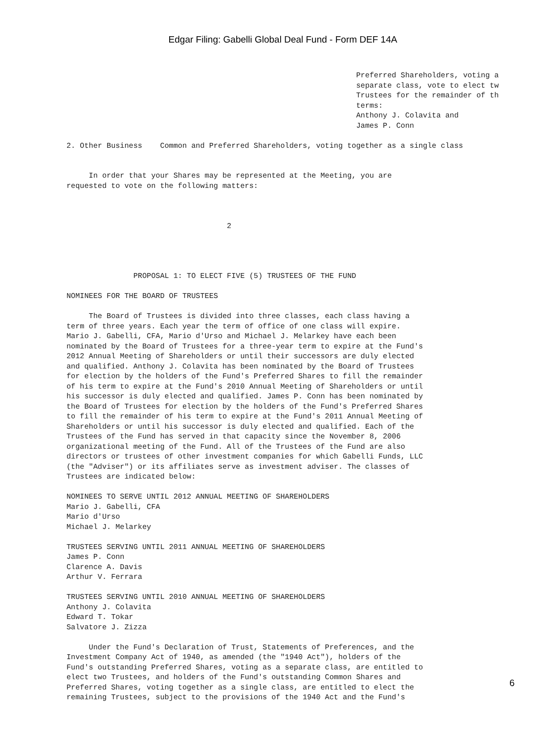Edgar Filing: Gabelli Global Deal Fund - Form DEF 14A
                                                                 Preferred Shareholders, voting a
                                                                 separate class, vote to elect tw
                                                                 Trustees for the remainder of th
                                                                 terms:
                                                                 Anthony J. Colavita and
                                                                 James P. Conn

2. Other Business    Common and Preferred Shareholders, voting together as a single class


     In order that your Shares may be represented at the Meeting, you are
requested to vote on the following matters:



                                    2




               PROPOSAL 1: TO ELECT FIVE (5) TRUSTEES OF THE FUND

NOMINEES FOR THE BOARD OF TRUSTEES

     The Board of Trustees is divided into three classes, each class having a
term of three years. Each year the term of office of one class will expire.
Mario J. Gabelli, CFA, Mario d'Urso and Michael J. Melarkey have each been
nominated by the Board of Trustees for a three-year term to expire at the Fund's
2012 Annual Meeting of Shareholders or until their successors are duly elected
and qualified. Anthony J. Colavita has been nominated by the Board of Trustees
for election by the holders of the Fund's Preferred Shares to fill the remainder
of his term to expire at the Fund's 2010 Annual Meeting of Shareholders or until
his successor is duly elected and qualified. James P. Conn has been nominated by
the Board of Trustees for election by the holders of the Fund's Preferred Shares
to fill the remainder of his term to expire at the Fund's 2011 Annual Meeting of
Shareholders or until his successor is duly elected and qualified. Each of the
Trustees of the Fund has served in that capacity since the November 8, 2006
organizational meeting of the Fund. All of the Trustees of the Fund are also
directors or trustees of other investment companies for which Gabelli Funds, LLC
(the "Adviser") or its affiliates serve as investment adviser. The classes of
Trustees are indicated below:

NOMINEES TO SERVE UNTIL 2012 ANNUAL MEETING OF SHAREHOLDERS
Mario J. Gabelli, CFA
Mario d'Urso
Michael J. Melarkey

TRUSTEES SERVING UNTIL 2011 ANNUAL MEETING OF SHAREHOLDERS
James P. Conn
Clarence A. Davis
Arthur V. Ferrara

TRUSTEES SERVING UNTIL 2010 ANNUAL MEETING OF SHAREHOLDERS
Anthony J. Colavita
Edward T. Tokar
Salvatore J. Zizza

     Under the Fund's Declaration of Trust, Statements of Preferences, and the
Investment Company Act of 1940, as amended (the "1940 Act"), holders of the
Fund's outstanding Preferred Shares, voting as a separate class, are entitled to
elect two Trustees, and holders of the Fund's outstanding Common Shares and
Preferred Shares, voting together as a single class, are entitled to elect the
remaining Trustees, subject to the provisions of the 1940 Act and the Fund's
6